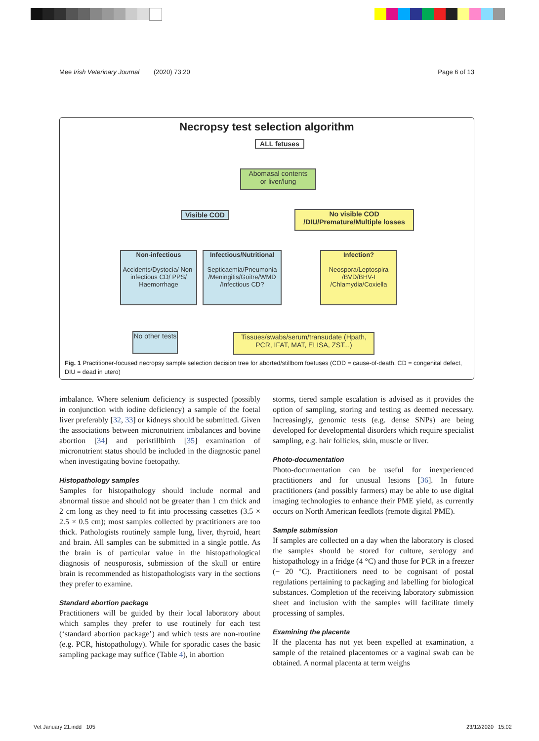Mee Irish Veterinary Journal (2020) 73:20 Page 6 of 13
Necropsy test selection algorithm
ALL fetuses
Abomasal contents
or liver/lung
Visible COD
No visible COD
/DIU/Premature/Multiple losses
Non-infectious
Accidents/Dystocia/ Non-infectious CD/ PPS/ Haemorrhage
Infectious/Nutritional
Septicaemia/Pneumonia /Meningitis/Goitre/WMD /Infectious CD?
Infection?
Neospora/Leptospira /BVD/BHV-I /Chlamydia/Coxiella
No other tests
Tissues/swabs/serum/transudate (Hpath, PCR, IFAT, MAT, ELISA, ZST...)
Fig. 1 Practitioner-focused necropsy sample selection decision tree for aborted/stillborn foetuses (COD = cause-of-death, CD = congenital defect, DIU = dead in utero)
imbalance. Where selenium deficiency is suspected (possibly in conjunction with iodine deficiency) a sample of the foetal liver preferably [32, 33] or kidneys should be submitted. Given the associations between micronutrient imbalances and bovine abortion [34] and peristillbirth [35] examination of micronutrient status should be included in the diagnostic panel when investigating bovine foetopathy.
Histopathology samples
Samples for histopathology should include normal and abnormal tissue and should not be greater than 1 cm thick and 2 cm long as they need to fit into processing cassettes (3.5 × 2.5 × 0.5 cm); most samples collected by practitioners are too thick. Pathologists routinely sample lung, liver, thyroid, heart and brain. All samples can be submitted in a single pottle. As the brain is of particular value in the histopathological diagnosis of neosporosis, submission of the skull or entire brain is recommended as histopathologists vary in the sections they prefer to examine.
Standard abortion package
Practitioners will be guided by their local laboratory about which samples they prefer to use routinely for each test (‘standard abortion package’) and which tests are non-routine (e.g. PCR, histopathology). While for sporadic cases the basic sampling package may suffice (Table 4), in abortion
storms, tiered sample escalation is advised as it provides the option of sampling, storing and testing as deemed necessary. Increasingly, genomic tests (e.g. dense SNPs) are being developed for developmental disorders which require specialist sampling, e.g. hair follicles, skin, muscle or liver.
Photo-documentation
Photo-documentation can be useful for inexperienced practitioners and for unusual lesions [36]. In future practitioners (and possibly farmers) may be able to use digital imaging technologies to enhance their PME yield, as currently occurs on North American feedlots (remote digital PME).
Sample submission
If samples are collected on a day when the laboratory is closed the samples should be stored for culture, serology and histopathology in a fridge (4 °C) and those for PCR in a freezer (− 20 °C). Practitioners need to be cognisant of postal regulations pertaining to packaging and labelling for biological substances. Completion of the receiving laboratory submission sheet and inclusion with the samples will facilitate timely processing of samples.
Examining the placenta
If the placenta has not yet been expelled at examination, a sample of the retained placentomes or a vaginal swab can be obtained. A normal placenta at term weighs
Vet January 21.indd 105 23/12/2020 15:02